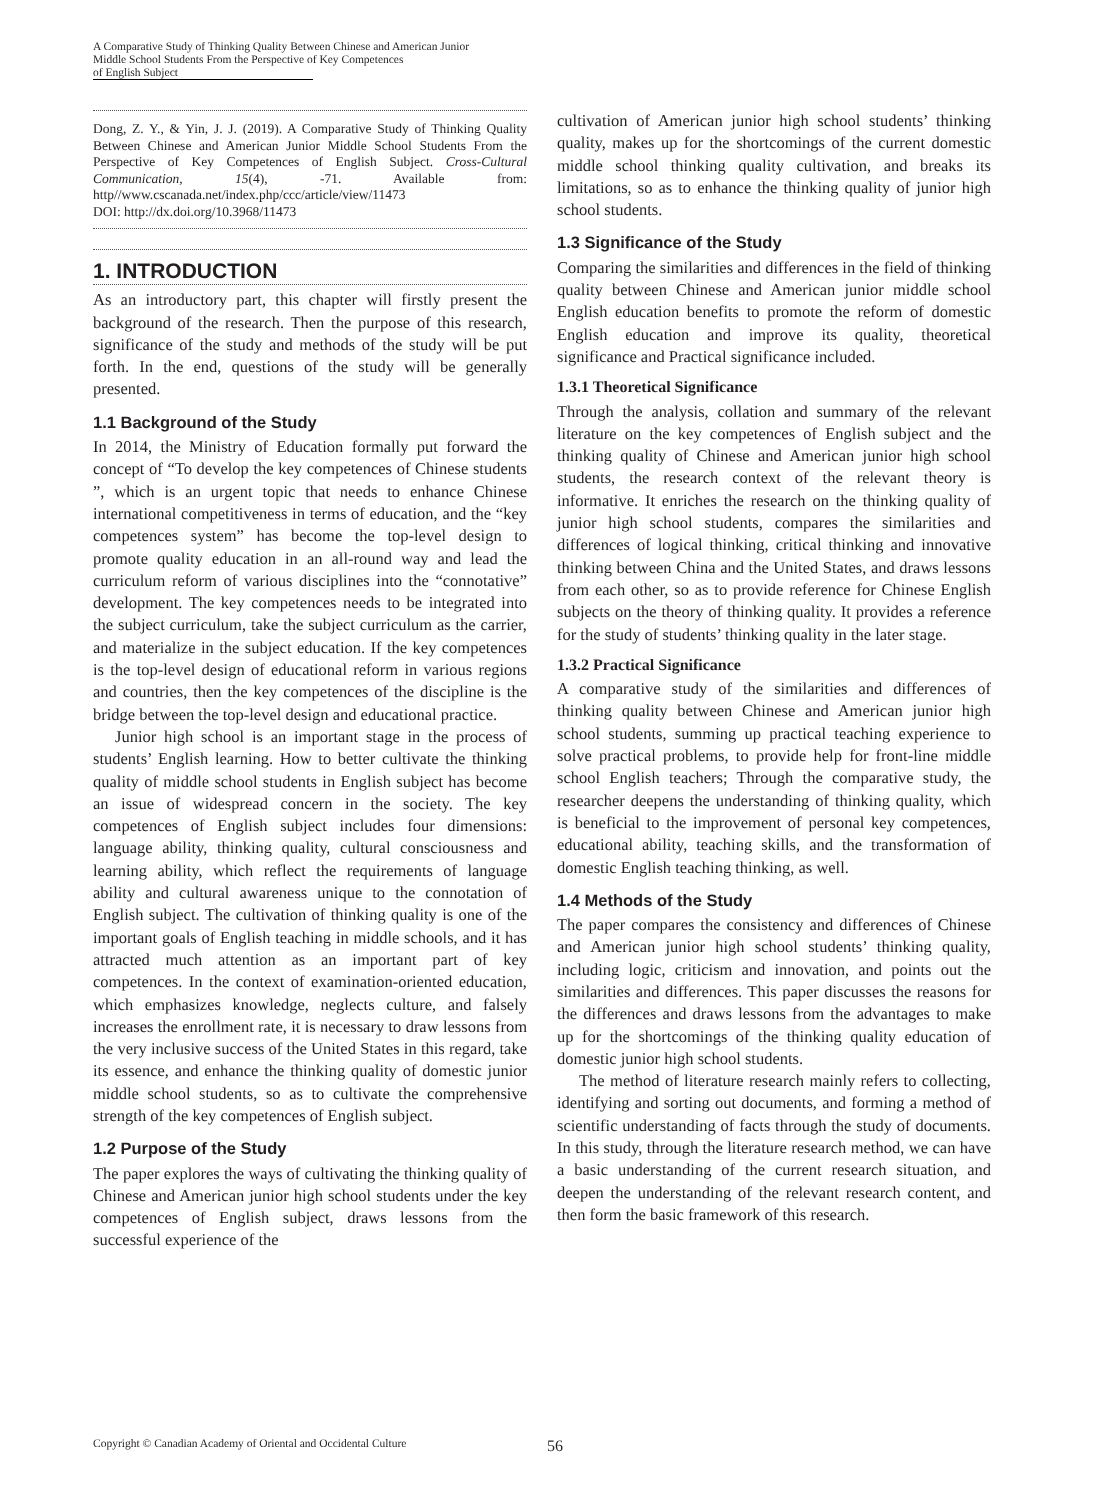A Comparative Study of Thinking Quality Between Chinese and American Junior Middle School Students From the Perspective of Key Competences of English Subject
Dong, Z. Y., & Yin, J. J. (2019). A Comparative Study of Thinking Quality Between Chinese and American Junior Middle School Students From the Perspective of Key Competences of English Subject. Cross-Cultural Communication, 15(4), -71. Available from: http//www.cscanada.net/index.php/ccc/article/view/11473
DOI: http://dx.doi.org/10.3968/11473
1. INTRODUCTION
As an introductory part, this chapter will firstly present the background of the research. Then the purpose of this research, significance of the study and methods of the study will be put forth. In the end, questions of the study will be generally presented.
1.1 Background of the Study
In 2014, the Ministry of Education formally put forward the concept of “To develop the key competences of Chinese students ”, which is an urgent topic that needs to enhance Chinese international competitiveness in terms of education, and the “key competences system” has become the top-level design to promote quality education in an all-round way and lead the curriculum reform of various disciplines into the “connotative” development. The key competences needs to be integrated into the subject curriculum, take the subject curriculum as the carrier, and materialize in the subject education. If the key competences is the top-level design of educational reform in various regions and countries, then the key competences of the discipline is the bridge between the top-level design and educational practice.
Junior high school is an important stage in the process of students’ English learning. How to better cultivate the thinking quality of middle school students in English subject has become an issue of widespread concern in the society. The key competences of English subject includes four dimensions: language ability, thinking quality, cultural consciousness and learning ability, which reflect the requirements of language ability and cultural awareness unique to the connotation of English subject. The cultivation of thinking quality is one of the important goals of English teaching in middle schools, and it has attracted much attention as an important part of key competences. In the context of examination-oriented education, which emphasizes knowledge, neglects culture, and falsely increases the enrollment rate, it is necessary to draw lessons from the very inclusive success of the United States in this regard, take its essence, and enhance the thinking quality of domestic junior middle school students, so as to cultivate the comprehensive strength of the key competences of English subject.
1.2 Purpose of the Study
The paper explores the ways of cultivating the thinking quality of Chinese and American junior high school students under the key competences of English subject, draws lessons from the successful experience of the
cultivation of American junior high school students’ thinking quality, makes up for the shortcomings of the current domestic middle school thinking quality cultivation, and breaks its limitations, so as to enhance the thinking quality of junior high school students.
1.3 Significance of the Study
Comparing the similarities and differences in the field of thinking quality between Chinese and American junior middle school English education benefits to promote the reform of domestic English education and improve its quality, theoretical significance and Practical significance included.
1.3.1 Theoretical Significance
Through the analysis, collation and summary of the relevant literature on the key competences of English subject and the thinking quality of Chinese and American junior high school students, the research context of the relevant theory is informative. It enriches the research on the thinking quality of junior high school students, compares the similarities and differences of logical thinking, critical thinking and innovative thinking between China and the United States, and draws lessons from each other, so as to provide reference for Chinese English subjects on the theory of thinking quality. It provides a reference for the study of students’ thinking quality in the later stage.
1.3.2 Practical Significance
A comparative study of the similarities and differences of thinking quality between Chinese and American junior high school students, summing up practical teaching experience to solve practical problems, to provide help for front-line middle school English teachers; Through the comparative study, the researcher deepens the understanding of thinking quality, which is beneficial to the improvement of personal key competences, educational ability, teaching skills, and the transformation of domestic English teaching thinking, as well.
1.4 Methods of the Study
The paper compares the consistency and differences of Chinese and American junior high school students’ thinking quality, including logic, criticism and innovation, and points out the similarities and differences. This paper discusses the reasons for the differences and draws lessons from the advantages to make up for the shortcomings of the thinking quality education of domestic junior high school students.
The method of literature research mainly refers to collecting, identifying and sorting out documents, and forming a method of scientific understanding of facts through the study of documents. In this study, through the literature research method, we can have a basic understanding of the current research situation, and deepen the understanding of the relevant research content, and then form the basic framework of this research.
Copyright © Canadian Academy of Oriental and Occidental Culture 56